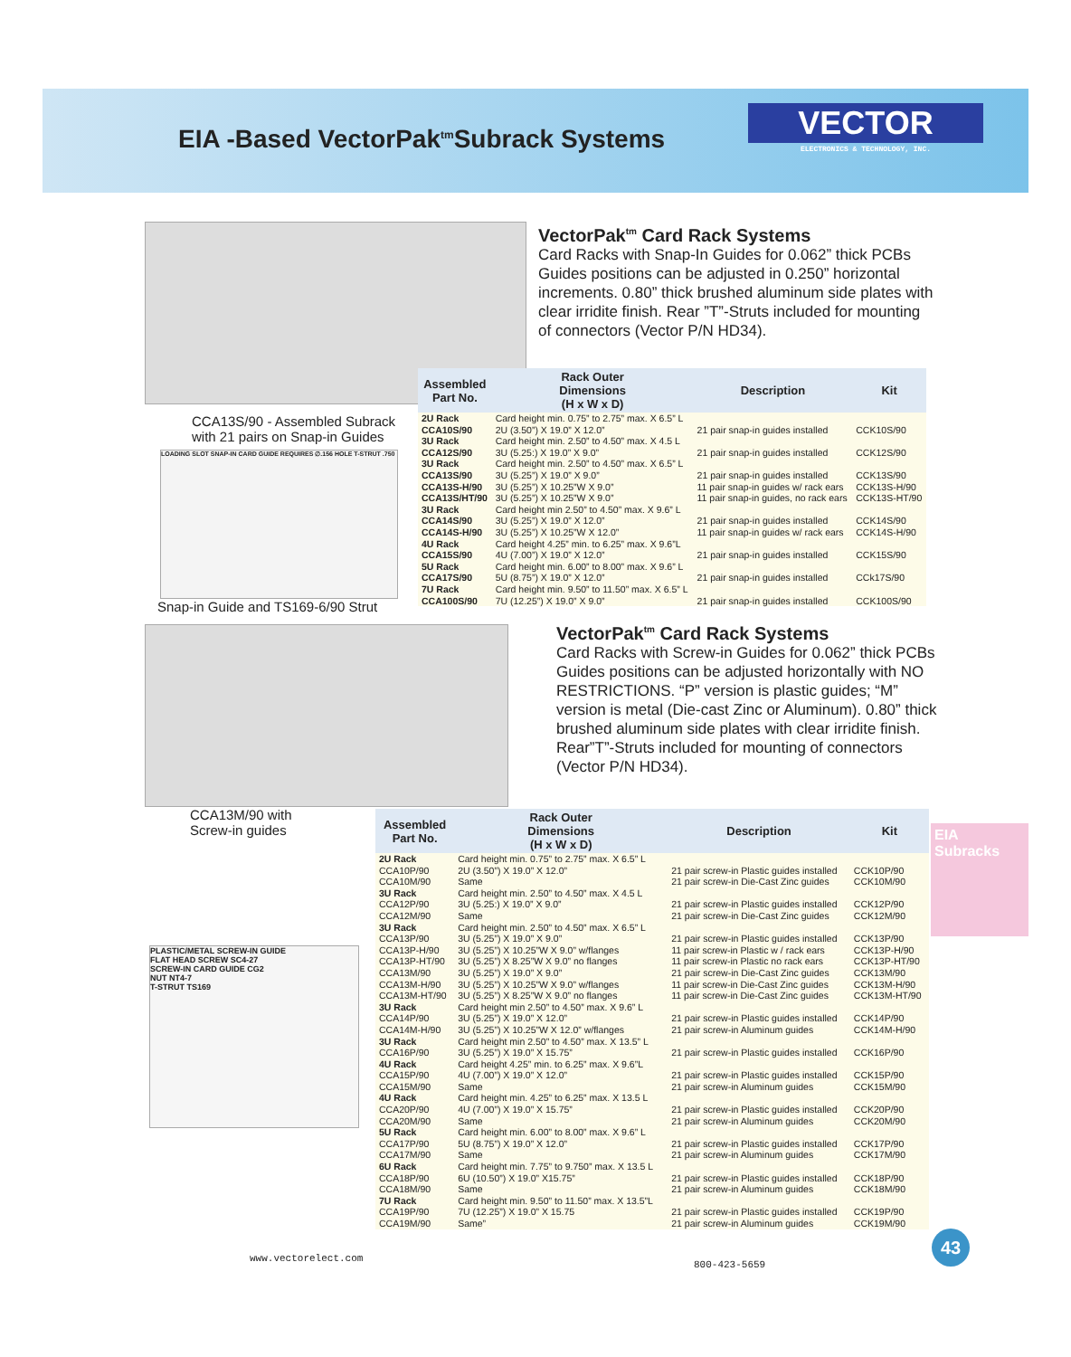EIA -Based VectorPak<sup>tm</sup>Subrack Systems
VECTOR
ELECTRONICS & TECHNOLOGY, INC.
VectorPak<sup>tm</sup> Card Rack Systems
Card Racks with Snap-In Guides for 0.062” thick PCBs Guides positions can be adjusted in 0.250” horizontal increments. 0.80” thick brushed aluminum side plates with clear irridite finish. Rear ”T”-Struts included for mounting of connectors (Vector P/N HD34).
CCA13S/90 - Assembled Subrack
with 21 pairs on Snap-in Guides
LOADING SLOT SNAP-IN CARD GUIDE REQUIRES ∅.156 HOLE T-STRUT .750
Snap-in Guide and TS169-6/90 Strut
| Assembled Part No. | Rack Outer Dimensions (H x W x D) | Description | Kit |
| --- | --- | --- | --- |
| 2U Rack CCA10S/90 | Card height min. 0.75” to 2.75” max. X 6.5” L 2U (3.50”) X 19.0” X 12.0” | 21 pair snap-in guides installed | CCK10S/90 |
| 3U Rack CCA12S/90 | Card height min. 2.50” to 4.50” max. X 4.5 L 3U (5.25:) X 19.0” X 9.0” | 21 pair snap-in guides installed | CCK12S/90 |
| 3U Rack CCA13S/90 CCA13S-H/90 CCA13S/HT/90 | Card height min. 2.50” to 4.50” max. X 6.5” L 3U (5.25”) X 19.0” X 9.0” 3U (5.25”) X 10.25”W X 9.0” 3U (5.25”) X 10.25”W X 9.0” | 21 pair snap-in guides installed 11 pair snap-in guides w/ rack ears 11 pair snap-in guides, no rack ears | CCK13S/90 CCK13S-H/90 CCK13S-HT/90 |
| 3U Rack CCA14S/90 CCA14S-H/90 | Card height min 2.50” to 4.50” max. X 9.6” L 3U (5.25”) X 19.0” X 12.0” 3U (5.25”) X 10.25”W X 12.0” | 21 pair snap-in guides installed 11 pair snap-in guides w/ rack ears | CCK14S/90 CCK14S-H/90 |
| 4U Rack CCA15S/90 | Card height 4.25” min. to 6.25” max. X 9.6”L 4U (7.00”) X 19.0” X 12.0” | 21 pair snap-in guides installed | CCK15S/90 |
| 5U Rack CCA17S/90 | Card height min. 6.00” to 8.00” max. X 9.6” L 5U (8.75”) X 19.0” X 12.0” | 21 pair snap-in guides installed | CCk17S/90 |
| 7U Rack CCA100S/90 | Card height min. 9.50” to 11.50” max. X 6.5” L 7U (12.25”) X 19.0” X 9.0” | 21 pair snap-in guides installed | CCK100S/90 |
VectorPak<sup>tm</sup> Card Rack Systems
Card Racks with Screw-in Guides for 0.062” thick PCBs Guides positions can be adjusted horizontally with NO RESTRICTIONS. “P” version is plastic guides; “M” version is metal (Die-cast Zinc or Aluminum). 0.80” thick brushed aluminum side plates with clear irridite finish. Rear”T”-Struts included for mounting of connectors (Vector P/N HD34).
CCA13M/90 with
Screw-in guides
PLASTIC/METAL SCREW-IN GUIDE
FLAT HEAD SCREW SC4-27
SCREW-IN CARD GUIDE CG2
NUT NT4-7
T-STRUT TS169
| Assembled Part No. | Rack Outer Dimensions (H x W x D) | Description | Kit |
| --- | --- | --- | --- |
| 2U Rack CCA10P/90 CCA10M/90 | Card height min. 0.75” to 2.75” max. X 6.5” L 2U (3.50”) X 19.0” X 12.0” Same | 21 pair screw-in Plastic guides installed 21 pair screw-in Die-Cast Zinc guides | CCK10P/90 CCK10M/90 |
| 3U Rack CCA12P/90 CCA12M/90 | Card height min. 2.50” to 4.50” max. X 4.5 L 3U (5.25:) X 19.0” X 9.0” Same | 21 pair screw-in Plastic guides installed 21 pair screw-in Die-Cast Zinc guides | CCK12P/90 CCK12M/90 |
| 3U Rack CCA13P/90 CCA13P-H/90 CCA13P-HT/90 CCA13M/90 CCA13M-H/90 CCA13M-HT/90 | Card height min. 2.50” to 4.50” max. X 6.5” L 3U (5.25”) X 19.0” X 9.0” 3U (5.25”) X 10.25”W X 9.0” w/flanges 3U (5.25”) X 8.25”W X 9.0” no flanges 3U (5.25”) X 19.0” X 9.0” 3U (5.25”) X 10.25”W X 9.0” w/flanges 3U (5.25”) X 8.25”W X 9.0” no flanges | 21 pair screw-in Plastic guides installed 11 pair screw-in Plastic w / rack ears 11 pair screw-in Plastic no rack ears 21 pair screw-in Die-Cast Zinc guides 11 pair screw-in Die-Cast Zinc guides 11 pair screw-in Die-Cast Zinc guides | CCK13P/90 CCK13P-H/90 CCK13P-HT/90 CCK13M/90 CCK13M-H/90 CCK13M-HT/90 |
| 3U Rack CCA14P/90 CCA14M-H/90 | Card height min 2.50” to 4.50” max. X 9.6” L 3U (5.25”) X 19.0” X 12.0” 3U (5.25”) X 10.25”W X 12.0” w/flanges | 21 pair screw-in Plastic guides installed 21 pair screw-in Aluminum guides | CCK14P/90 CCK14M-H/90 |
| 3U Rack CCA16P/90 | Card height min 2.50” to 4.50” max. X 13.5” L 3U (5.25”) X 19.0” X 15.75” | 21 pair screw-in Plastic guides installed | CCK16P/90 |
| 4U Rack CCA15P/90 CCA15M/90 | Card height 4.25” min. to 6.25” max. X 9.6”L 4U (7.00”) X 19.0” X 12.0” Same | 21 pair screw-in Plastic guides installed 21 pair screw-in Aluminum guides | CCK15P/90 CCK15M/90 |
| 4U Rack CCA20P/90 CCA20M/90 | Card height min. 4.25” to 6.25” max. X 13.5 L 4U (7.00”) X 19.0” X 15.75” Same | 21 pair screw-in Plastic guides installed 21 pair screw-in Aluminum guides | CCK20P/90 CCK20M/90 |
| 5U Rack CCA17P/90 CCA17M/90 | Card height min. 6.00” to 8.00” max. X 9.6” L 5U (8.75”) X 19.0” X 12.0” Same | 21 pair screw-in Plastic guides installed 21 pair screw-in Aluminum guides | CCK17P/90 CCK17M/90 |
| 6U Rack CCA18P/90 CCA18M/90 | Card height min. 7.75” to 9.750” max. X 13.5 L 6U (10.50”) X 19.0” X15.75” Same | 21 pair screw-in Plastic guides installed 21 pair screw-in Aluminum guides | CCK18P/90 CCK18M/90 |
| 7U Rack CCA19P/90 CCA19M/90 | Card height min. 9.50” to 11.50” max. X 13.5”L 7U (12.25”) X 19.0” X 15.75 Same” | 21 pair screw-in Plastic guides installed 21 pair screw-in Aluminum guides | CCK19P/90 CCK19M/90 |
EIA
Subracks
www.vectorelect.com
800-423-5659
43